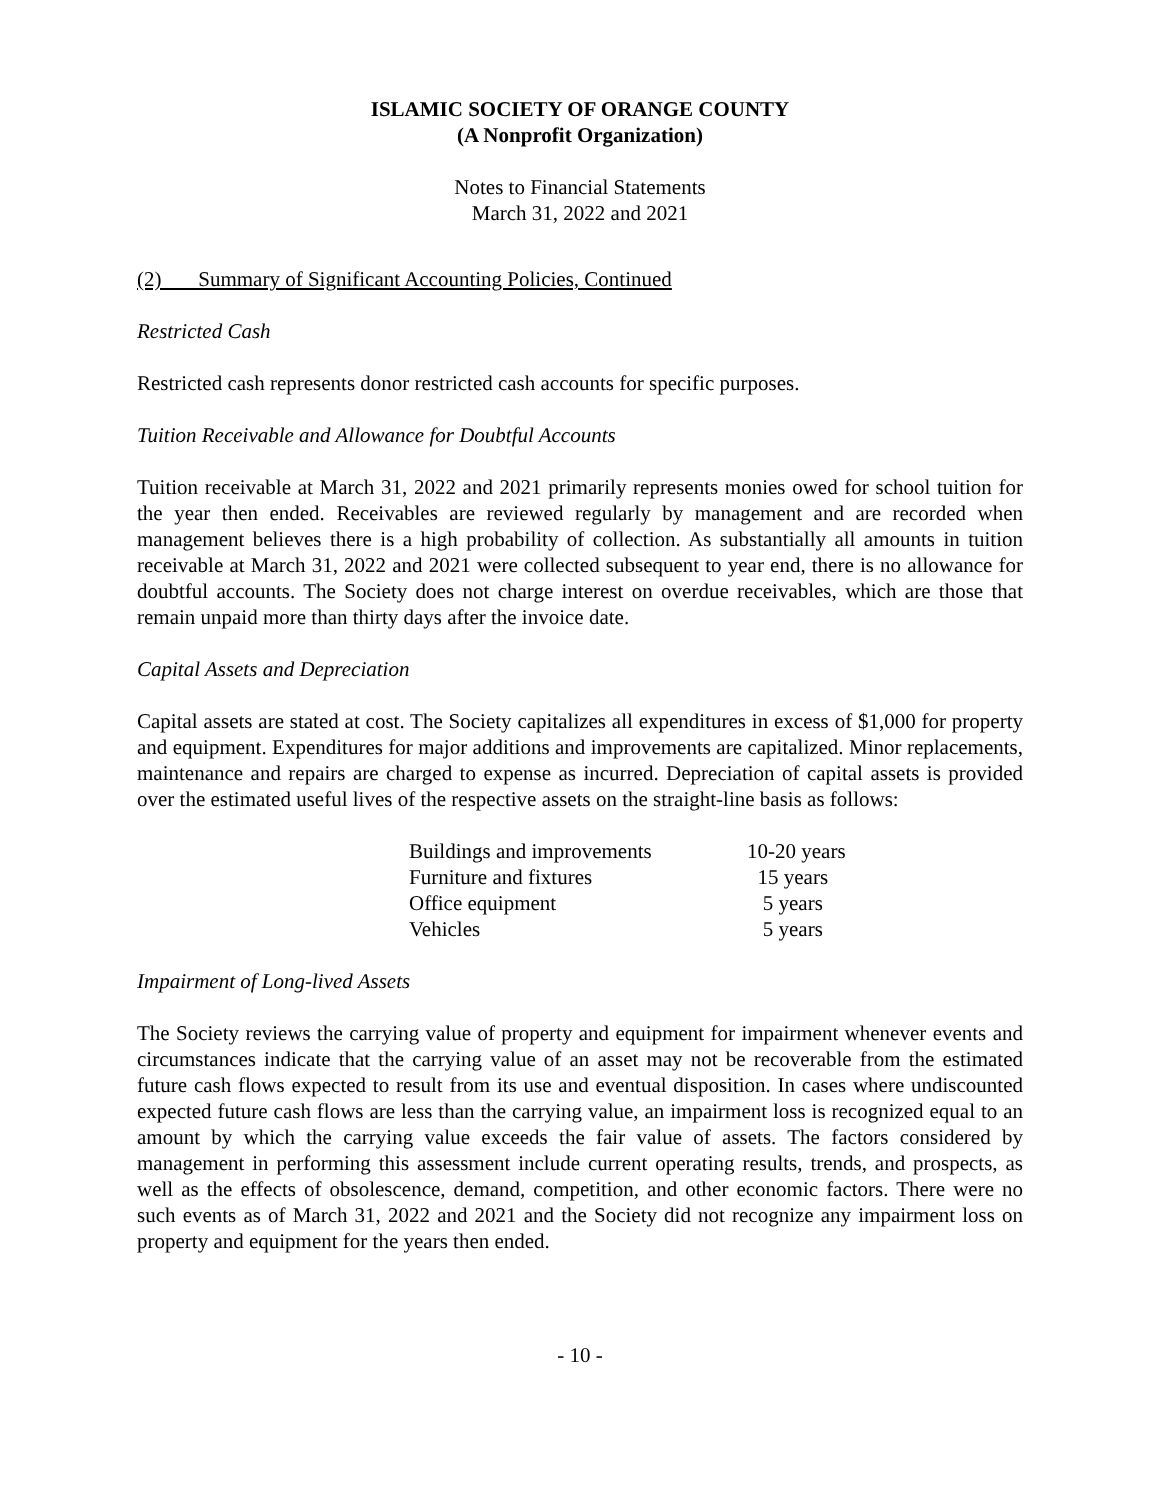ISLAMIC SOCIETY OF ORANGE COUNTY
(A Nonprofit Organization)
Notes to Financial Statements
March 31, 2022 and 2021
(2) Summary of Significant Accounting Policies, Continued
Restricted Cash
Restricted cash represents donor restricted cash accounts for specific purposes.
Tuition Receivable and Allowance for Doubtful Accounts
Tuition receivable at March 31, 2022 and 2021 primarily represents monies owed for school tuition for the year then ended. Receivables are reviewed regularly by management and are recorded when management believes there is a high probability of collection. As substantially all amounts in tuition receivable at March 31, 2022 and 2021 were collected subsequent to year end, there is no allowance for doubtful accounts. The Society does not charge interest on overdue receivables, which are those that remain unpaid more than thirty days after the invoice date.
Capital Assets and Depreciation
Capital assets are stated at cost. The Society capitalizes all expenditures in excess of $1,000 for property and equipment. Expenditures for major additions and improvements are capitalized. Minor replacements, maintenance and repairs are charged to expense as incurred. Depreciation of capital assets is provided over the estimated useful lives of the respective assets on the straight-line basis as follows:
| Buildings and improvements | 10-20 years |
| Furniture and fixtures | 15 years |
| Office equipment | 5 years |
| Vehicles | 5 years |
Impairment of Long-lived Assets
The Society reviews the carrying value of property and equipment for impairment whenever events and circumstances indicate that the carrying value of an asset may not be recoverable from the estimated future cash flows expected to result from its use and eventual disposition. In cases where undiscounted expected future cash flows are less than the carrying value, an impairment loss is recognized equal to an amount by which the carrying value exceeds the fair value of assets. The factors considered by management in performing this assessment include current operating results, trends, and prospects, as well as the effects of obsolescence, demand, competition, and other economic factors. There were no such events as of March 31, 2022 and 2021 and the Society did not recognize any impairment loss on property and equipment for the years then ended.
- 10 -